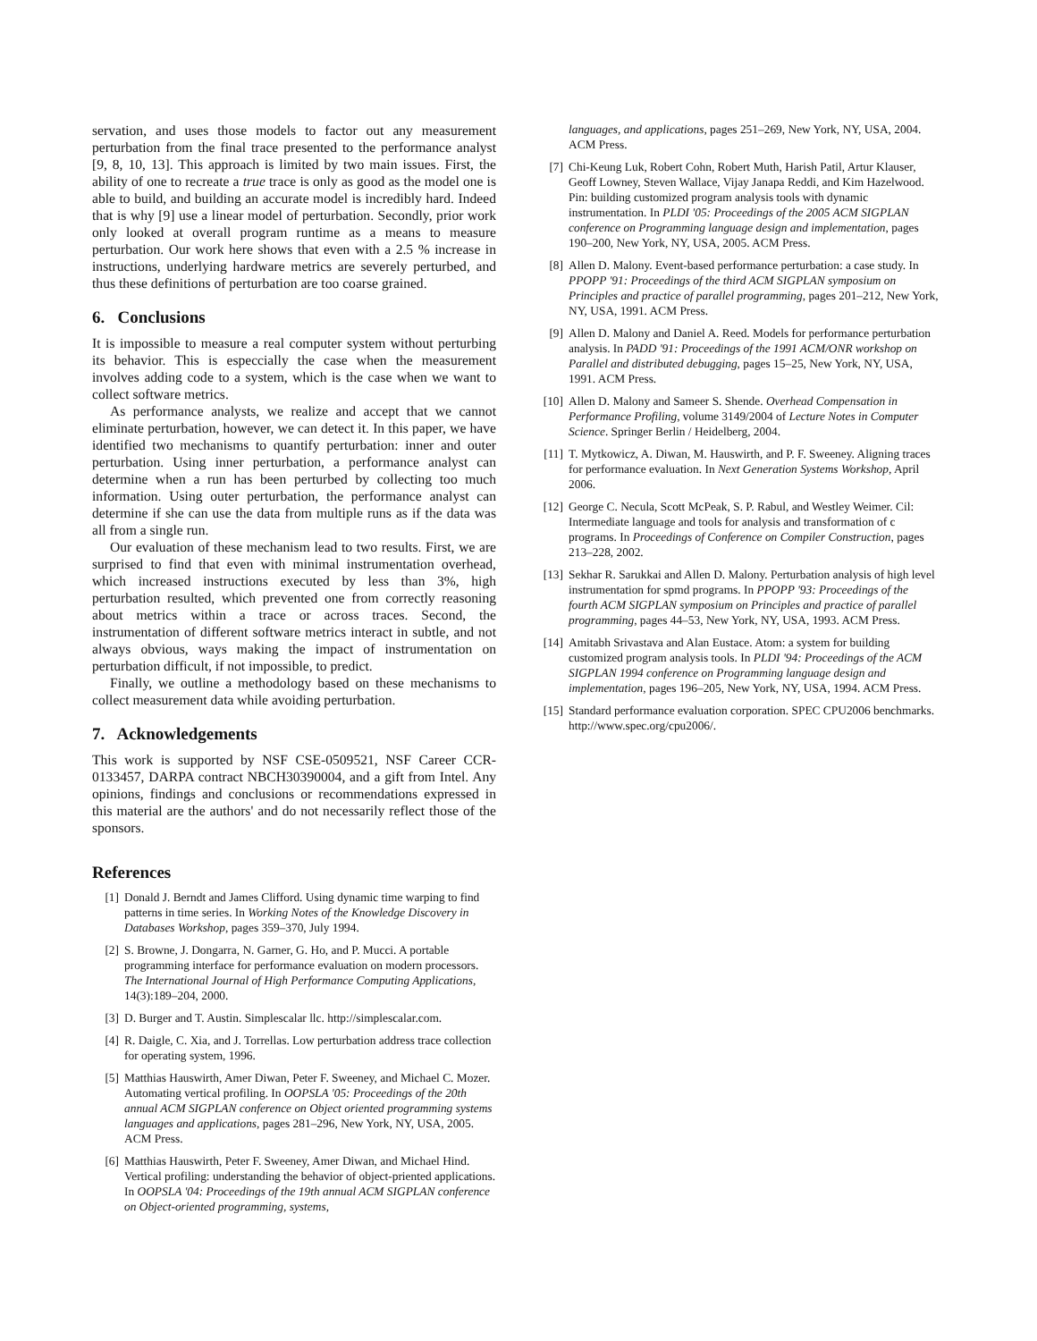servation, and uses those models to factor out any measurement perturbation from the final trace presented to the performance analyst [9, 8, 10, 13]. This approach is limited by two main issues. First, the ability of one to recreate a true trace is only as good as the model one is able to build, and building an accurate model is incredibly hard. Indeed that is why [9] use a linear model of perturbation. Secondly, prior work only looked at overall program runtime as a means to measure perturbation. Our work here shows that even with a 2.5 % increase in instructions, underlying hardware metrics are severely perturbed, and thus these definitions of perturbation are too coarse grained.
6. Conclusions
It is impossible to measure a real computer system without perturbing its behavior. This is especcially the case when the measurement involves adding code to a system, which is the case when we want to collect software metrics.
As performance analysts, we realize and accept that we cannot eliminate perturbation, however, we can detect it. In this paper, we have identified two mechanisms to quantify perturbation: inner and outer perturbation. Using inner perturbation, a performance analyst can determine when a run has been perturbed by collecting too much information. Using outer perturbation, the performance analyst can determine if she can use the data from multiple runs as if the data was all from a single run.
Our evaluation of these mechanism lead to two results. First, we are surprised to find that even with minimal instrumentation overhead, which increased instructions executed by less than 3%, high perturbation resulted, which prevented one from correctly reasoning about metrics within a trace or across traces. Second, the instrumentation of different software metrics interact in subtle, and not always obvious, ways making the impact of instrumentation on perturbation difficult, if not impossible, to predict.
Finally, we outline a methodology based on these mechanisms to collect measurement data while avoiding perturbation.
7. Acknowledgements
This work is supported by NSF CSE-0509521, NSF Career CCR-0133457, DARPA contract NBCH30390004, and a gift from Intel. Any opinions, findings and conclusions or recommendations expressed in this material are the authors' and do not necessarily reflect those of the sponsors.
References
[1] Donald J. Berndt and James Clifford. Using dynamic time warping to find patterns in time series. In Working Notes of the Knowledge Discovery in Databases Workshop, pages 359–370, July 1994.
[2] S. Browne, J. Dongarra, N. Garner, G. Ho, and P. Mucci. A portable programming interface for performance evaluation on modern processors. The International Journal of High Performance Computing Applications, 14(3):189–204, 2000.
[3] D. Burger and T. Austin. Simplescalar llc. http://simplescalar.com.
[4] R. Daigle, C. Xia, and J. Torrellas. Low perturbation address trace collection for operating system, 1996.
[5] Matthias Hauswirth, Amer Diwan, Peter F. Sweeney, and Michael C. Mozer. Automating vertical profiling. In OOPSLA '05: Proceedings of the 20th annual ACM SIGPLAN conference on Object oriented programming systems languages and applications, pages 281–296, New York, NY, USA, 2005. ACM Press.
[6] Matthias Hauswirth, Peter F. Sweeney, Amer Diwan, and Michael Hind. Vertical profiling: understanding the behavior of object-priented applications. In OOPSLA '04: Proceedings of the 19th annual ACM SIGPLAN conference on Object-oriented programming, systems,
languages, and applications, pages 251–269, New York, NY, USA, 2004. ACM Press.
[7] Chi-Keung Luk, Robert Cohn, Robert Muth, Harish Patil, Artur Klauser, Geoff Lowney, Steven Wallace, Vijay Janapa Reddi, and Kim Hazelwood. Pin: building customized program analysis tools with dynamic instrumentation. In PLDI '05: Proceedings of the 2005 ACM SIGPLAN conference on Programming language design and implementation, pages 190–200, New York, NY, USA, 2005. ACM Press.
[8] Allen D. Malony. Event-based performance perturbation: a case study. In PPOPP '91: Proceedings of the third ACM SIGPLAN symposium on Principles and practice of parallel programming, pages 201–212, New York, NY, USA, 1991. ACM Press.
[9] Allen D. Malony and Daniel A. Reed. Models for performance perturbation analysis. In PADD '91: Proceedings of the 1991 ACM/ONR workshop on Parallel and distributed debugging, pages 15–25, New York, NY, USA, 1991. ACM Press.
[10] Allen D. Malony and Sameer S. Shende. Overhead Compensation in Performance Profiling, volume 3149/2004 of Lecture Notes in Computer Science. Springer Berlin / Heidelberg, 2004.
[11] T. Mytkowicz, A. Diwan, M. Hauswirth, and P. F. Sweeney. Aligning traces for performance evaluation. In Next Generation Systems Workshop, April 2006.
[12] George C. Necula, Scott McPeak, S. P. Rabul, and Westley Weimer. Cil: Intermediate language and tools for analysis and transformation of c programs. In Proceedings of Conference on Compiler Construction, pages 213–228, 2002.
[13] Sekhar R. Sarukkai and Allen D. Malony. Perturbation analysis of high level instrumentation for spmd programs. In PPOPP '93: Proceedings of the fourth ACM SIGPLAN symposium on Principles and practice of parallel programming, pages 44–53, New York, NY, USA, 1993. ACM Press.
[14] Amitabh Srivastava and Alan Eustace. Atom: a system for building customized program analysis tools. In PLDI '94: Proceedings of the ACM SIGPLAN 1994 conference on Programming language design and implementation, pages 196–205, New York, NY, USA, 1994. ACM Press.
[15] Standard performance evaluation corporation. SPEC CPU2006 benchmarks. http://www.spec.org/cpu2006/.